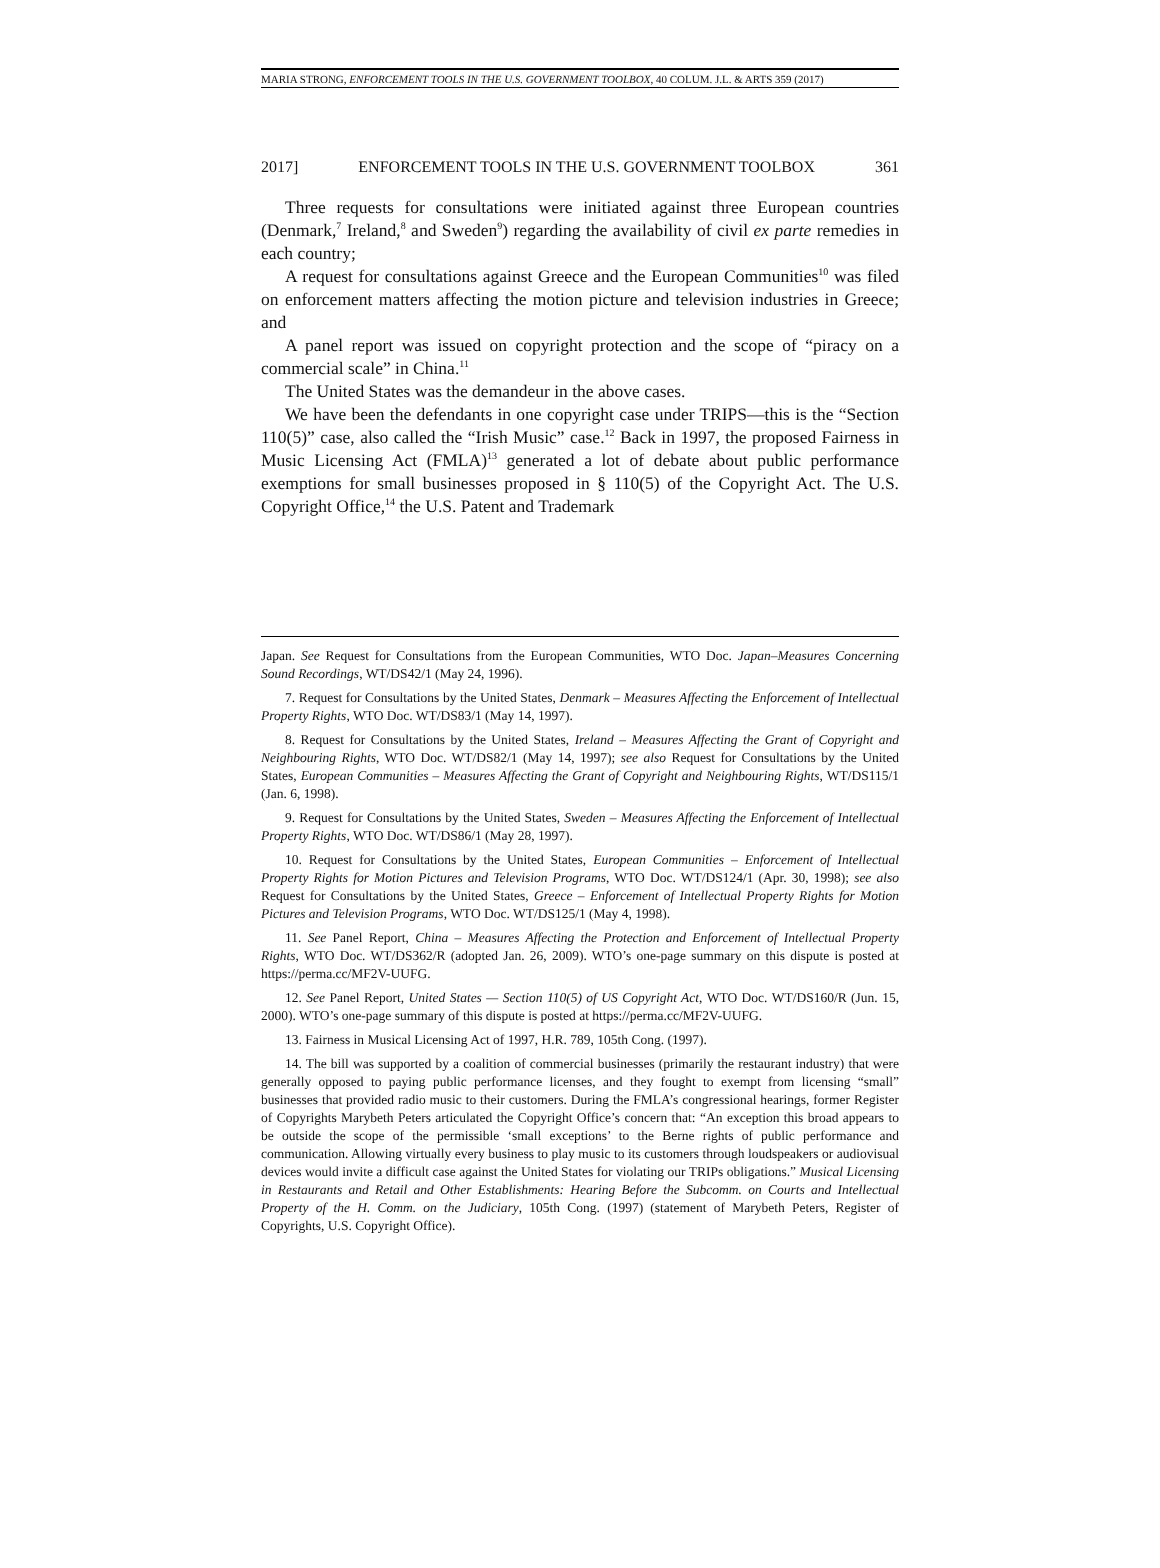MARIA STRONG, ENFORCEMENT TOOLS IN THE U.S. GOVERNMENT TOOLBOX, 40 COLUM. J.L. & ARTS 359 (2017)
2017] ENFORCEMENT TOOLS IN THE U.S. GOVERNMENT TOOLBOX 361
Three requests for consultations were initiated against three European countries (Denmark,<sup>7</sup> Ireland,<sup>8</sup> and Sweden<sup>9</sup>) regarding the availability of civil ex parte remedies in each country;
A request for consultations against Greece and the European Communities<sup>10</sup> was filed on enforcement matters affecting the motion picture and television industries in Greece; and
A panel report was issued on copyright protection and the scope of “piracy on a commercial scale” in China.<sup>11</sup>
The United States was the demandeur in the above cases.
We have been the defendants in one copyright case under TRIPS—this is the “Section 110(5)” case, also called the “Irish Music” case.<sup>12</sup> Back in 1997, the proposed Fairness in Music Licensing Act (FMLA)<sup>13</sup> generated a lot of debate about public performance exemptions for small businesses proposed in § 110(5) of the Copyright Act. The U.S. Copyright Office,<sup>14</sup> the U.S. Patent and Trademark
Japan. See Request for Consultations from the European Communities, WTO Doc. Japan–Measures Concerning Sound Recordings, WT/DS42/1 (May 24, 1996).
7. Request for Consultations by the United States, Denmark – Measures Affecting the Enforcement of Intellectual Property Rights, WTO Doc. WT/DS83/1 (May 14, 1997).
8. Request for Consultations by the United States, Ireland – Measures Affecting the Grant of Copyright and Neighbouring Rights, WTO Doc. WT/DS82/1 (May 14, 1997); see also Request for Consultations by the United States, European Communities – Measures Affecting the Grant of Copyright and Neighbouring Rights, WT/DS115/1 (Jan. 6, 1998).
9. Request for Consultations by the United States, Sweden – Measures Affecting the Enforcement of Intellectual Property Rights, WTO Doc. WT/DS86/1 (May 28, 1997).
10. Request for Consultations by the United States, European Communities – Enforcement of Intellectual Property Rights for Motion Pictures and Television Programs, WTO Doc. WT/DS124/1 (Apr. 30, 1998); see also Request for Consultations by the United States, Greece – Enforcement of Intellectual Property Rights for Motion Pictures and Television Programs, WTO Doc. WT/DS125/1 (May 4, 1998).
11. See Panel Report, China – Measures Affecting the Protection and Enforcement of Intellectual Property Rights, WTO Doc. WT/DS362/R (adopted Jan. 26, 2009). WTO’s one-page summary on this dispute is posted at https://perma.cc/MF2V-UUFG.
12. See Panel Report, United States — Section 110(5) of US Copyright Act, WTO Doc. WT/DS160/R (Jun. 15, 2000). WTO’s one-page summary of this dispute is posted at https://perma.cc/MF2V-UUFG.
13. Fairness in Musical Licensing Act of 1997, H.R. 789, 105th Cong. (1997).
14. The bill was supported by a coalition of commercial businesses (primarily the restaurant industry) that were generally opposed to paying public performance licenses, and they fought to exempt from licensing “small” businesses that provided radio music to their customers. During the FMLA’s congressional hearings, former Register of Copyrights Marybeth Peters articulated the Copyright Office’s concern that: “An exception this broad appears to be outside the scope of the permissible ‘small exceptions’ to the Berne rights of public performance and communication. Allowing virtually every business to play music to its customers through loudspeakers or audiovisual devices would invite a difficult case against the United States for violating our TRIPs obligations.” Musical Licensing in Restaurants and Retail and Other Establishments: Hearing Before the Subcomm. on Courts and Intellectual Property of the H. Comm. on the Judiciary, 105th Cong. (1997) (statement of Marybeth Peters, Register of Copyrights, U.S. Copyright Office).